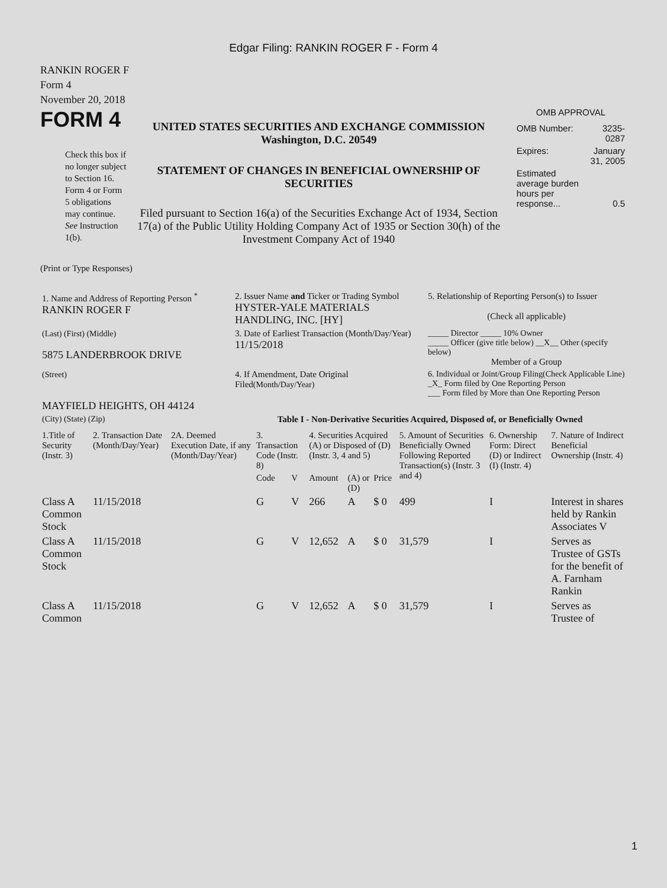Edgar Filing: RANKIN ROGER F - Form 4
RANKIN ROGER F
Form 4
November 20, 2018
FORM 4
Check this box if no longer subject to Section 16. Form 4 or Form 5 obligations may continue. See Instruction 1(b).
UNITED STATES SECURITIES AND EXCHANGE COMMISSION
Washington, D.C. 20549
STATEMENT OF CHANGES IN BENEFICIAL OWNERSHIP OF SECURITIES
Filed pursuant to Section 16(a) of the Securities Exchange Act of 1934, Section 17(a) of the Public Utility Holding Company Act of 1935 or Section 30(h) of the Investment Company Act of 1940
OMB APPROVAL
| OMB Number: | 3235-0287 |
| Expires: | January 31, 2005 |
| Estimated average burden hours per response... | 0.5 |
(Print or Type Responses)
| 1. Name and Address of Reporting Person <sup>*</sup> RANKIN ROGER F | 2. Issuer Name and Ticker or Trading Symbol HYSTER-YALE MATERIALS HANDLING, INC. [HY] | 5. Relationship of Reporting Person(s) to Issuer (Check all applicable) |
| (Last) (First) (Middle) 5875 LANDERBROOK DRIVE | 3. Date of Earliest Transaction (Month/Day/Year) 11/15/2018 | _____ Director _____ 10% Owner _____ Officer (give title below) __X__ Other (specify below) Member of a Group |
| (Street) MAYFIELD HEIGHTS, OH 44124 | 4. If Amendment, Date Original Filed (Month/Day/Year) | 6. Individual or Joint/Group Filing(Check Applicable Line) _X_ Form filed by One Reporting Person ___ Form filed by More than One Reporting Person |
| (City) (State) (Zip) | Table I - Non-Derivative Securities Acquired, Disposed of, or Beneficially Owned | |
| 1.Title of Security (Instr. 3) | 2. Transaction Date (Month/Day/Year) | 2A. Deemed Execution Date, if any (Month/Day/Year) | 3. Transaction Code (Instr. 8) | | 4. Securities Acquired (A) or Disposed of (D) (Instr. 3, 4 and 5) | | | 5. Amount of Securities Beneficially Owned Following Reported Transaction(s) (Instr. 3 and 4) | 6. Ownership Form: Direct (D) or Indirect (I) (Instr. 4) | 7. Nature of Indirect Beneficial Ownership (Instr. 4) |
| --- | --- | --- | --- | --- | --- | --- | --- | --- | --- | --- |
| | | | Code | V | Amount | (A) or (D) | Price | | | |
| Class A Common Stock | 11/15/2018 | | G | V | 266 | A | $ 0 | 499 | I | Interest in shares held by Rankin Associates V |
| Class A Common Stock | 11/15/2018 | | G | V | 12,652 | A | $ 0 | 31,579 | I | Serves as Trustee of GSTs for the benefit of A. Farnham Rankin |
| Class A Common | 11/15/2018 | | G | V | 12,652 | A | $ 0 | 31,579 | I | Serves as Trustee of |
1